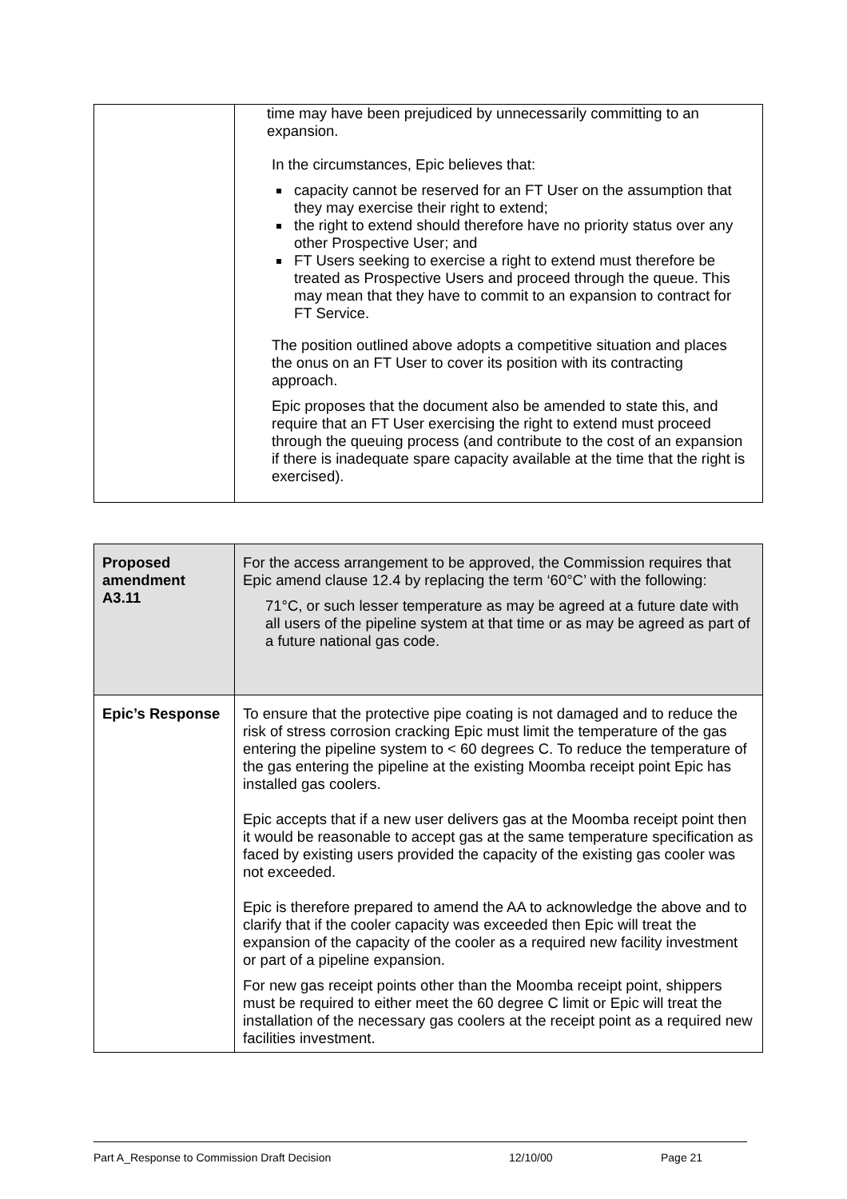| | time may have been prejudiced by unnecessarily committing to an expansion. In the circumstances, Epic believes that: capacity cannot be reserved for an FT User on the assumption that they may exercise their right to extend; the right to extend should therefore have no priority status over any other Prospective User; and FT Users seeking to exercise a right to extend must therefore be treated as Prospective Users and proceed through the queue. This may mean that they have to commit to an expansion to contract for FT Service. The position outlined above adopts a competitive situation and places the onus on an FT User to cover its position with its contracting approach. Epic proposes that the document also be amended to state this, and require that an FT User exercising the right to extend must proceed through the queuing process (and contribute to the cost of an expansion if there is inadequate spare capacity available at the time that the right is exercised). |
| Proposed amendment A3.11 | For the access arrangement to be approved, the Commission requires that Epic amend clause 12.4 by replacing the term ‘60°C’ with the following: 71°C, or such lesser temperature as may be agreed at a future date with all users of the pipeline system at that time or as may be agreed as part of a future national gas code. |
| Epic’s Response | To ensure that the protective pipe coating is not damaged and to reduce the risk of stress corrosion cracking Epic must limit the temperature of the gas entering the pipeline system to < 60 degrees C. To reduce the temperature of the gas entering the pipeline at the existing Moomba receipt point Epic has installed gas coolers. Epic accepts that if a new user delivers gas at the Moomba receipt point then it would be reasonable to accept gas at the same temperature specification as faced by existing users provided the capacity of the existing gas cooler was not exceeded. Epic is therefore prepared to amend the AA to acknowledge the above and to clarify that if the cooler capacity was exceeded then Epic will treat the expansion of the capacity of the cooler as a required new facility investment or part of a pipeline expansion. For new gas receipt points other than the Moomba receipt point, shippers must be required to either meet the 60 degree C limit or Epic will treat the installation of the necessary gas coolers at the receipt point as a required new facilities investment. |
Part A_Response to Commission Draft Decision 12/10/00 Page 21